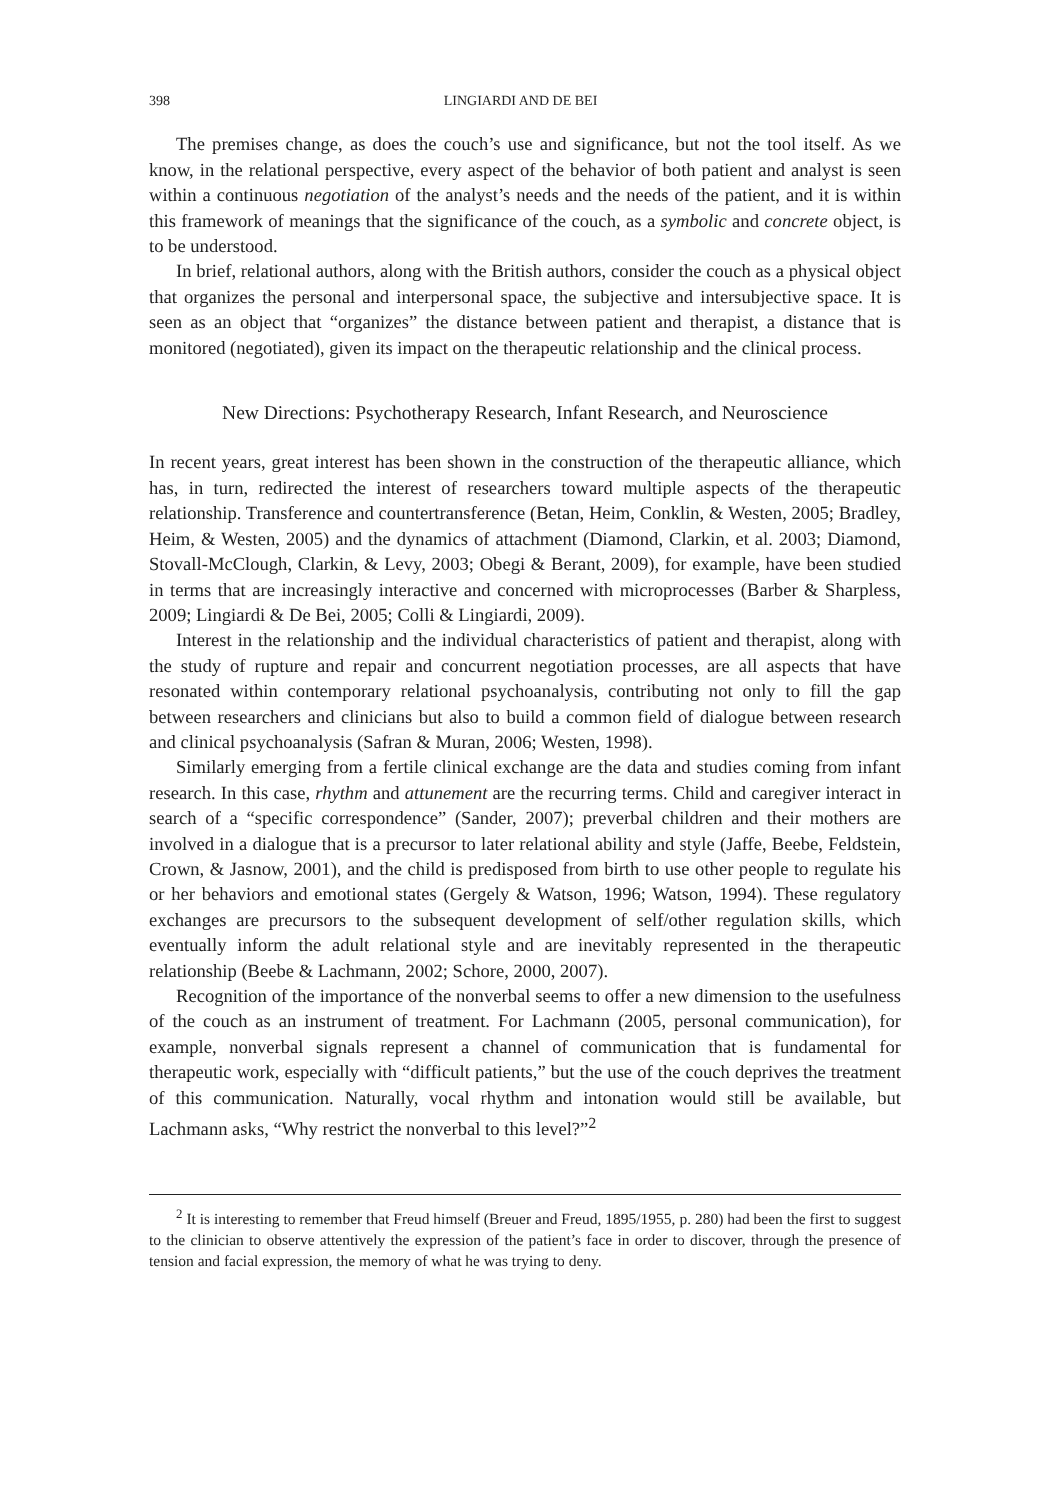398 LINGIARDI AND DE BEI
The premises change, as does the couch’s use and significance, but not the tool itself. As we know, in the relational perspective, every aspect of the behavior of both patient and analyst is seen within a continuous negotiation of the analyst’s needs and the needs of the patient, and it is within this framework of meanings that the significance of the couch, as a symbolic and concrete object, is to be understood.
In brief, relational authors, along with the British authors, consider the couch as a physical object that organizes the personal and interpersonal space, the subjective and intersubjective space. It is seen as an object that “organizes” the distance between patient and therapist, a distance that is monitored (negotiated), given its impact on the therapeutic relationship and the clinical process.
New Directions: Psychotherapy Research, Infant Research, and Neuroscience
In recent years, great interest has been shown in the construction of the therapeutic alliance, which has, in turn, redirected the interest of researchers toward multiple aspects of the therapeutic relationship. Transference and countertransference (Betan, Heim, Conklin, & Westen, 2005; Bradley, Heim, & Westen, 2005) and the dynamics of attachment (Diamond, Clarkin, et al. 2003; Diamond, Stovall-McClough, Clarkin, & Levy, 2003; Obegi & Berant, 2009), for example, have been studied in terms that are increasingly interactive and concerned with microprocesses (Barber & Sharpless, 2009; Lingiardi & De Bei, 2005; Colli & Lingiardi, 2009).
Interest in the relationship and the individual characteristics of patient and therapist, along with the study of rupture and repair and concurrent negotiation processes, are all aspects that have resonated within contemporary relational psychoanalysis, contributing not only to fill the gap between researchers and clinicians but also to build a common field of dialogue between research and clinical psychoanalysis (Safran & Muran, 2006; Westen, 1998).
Similarly emerging from a fertile clinical exchange are the data and studies coming from infant research. In this case, rhythm and attunement are the recurring terms. Child and caregiver interact in search of a “specific correspondence” (Sander, 2007); preverbal children and their mothers are involved in a dialogue that is a precursor to later relational ability and style (Jaffe, Beebe, Feldstein, Crown, & Jasnow, 2001), and the child is predisposed from birth to use other people to regulate his or her behaviors and emotional states (Gergely & Watson, 1996; Watson, 1994). These regulatory exchanges are precursors to the subsequent development of self/other regulation skills, which eventually inform the adult relational style and are inevitably represented in the therapeutic relationship (Beebe & Lachmann, 2002; Schore, 2000, 2007).
Recognition of the importance of the nonverbal seems to offer a new dimension to the usefulness of the couch as an instrument of treatment. For Lachmann (2005, personal communication), for example, nonverbal signals represent a channel of communication that is fundamental for therapeutic work, especially with “difficult patients,” but the use of the couch deprives the treatment of this communication. Naturally, vocal rhythm and intonation would still be available, but Lachmann asks, “Why restrict the nonverbal to this level?”<sup>2</sup>
<sup>2</sup> It is interesting to remember that Freud himself (Breuer and Freud, 1895/1955, p. 280) had been the first to suggest to the clinician to observe attentively the expression of the patient’s face in order to discover, through the presence of tension and facial expression, the memory of what he was trying to deny.